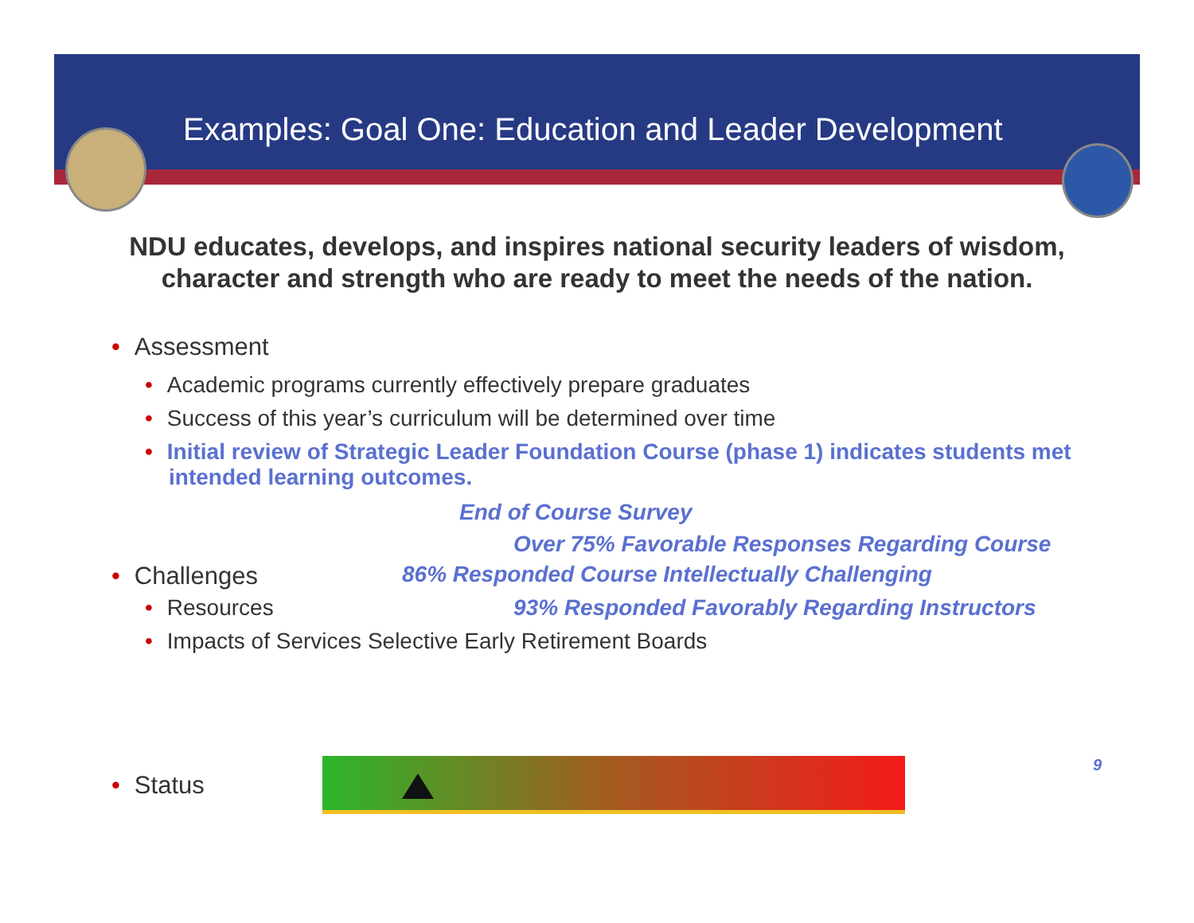Examples: Goal One: Education and Leader Development
NDU educates, develops, and inspires national security leaders of wisdom, character and strength who are ready to meet the needs of the nation.
• Assessment
• Academic programs currently effectively prepare graduates
• Success of this year’s curriculum will be determined over time
• Initial review of Strategic Leader Foundation Course (phase 1) indicates students met intended learning outcomes.
End of Course Survey
Over 75% Favorable Responses Regarding Course
• Challenges 86% Responded Course Intellectually Challenging
• Resources 93% Responded Favorably Regarding Instructors
• Impacts of Services Selective Early Retirement Boards
• Status
9